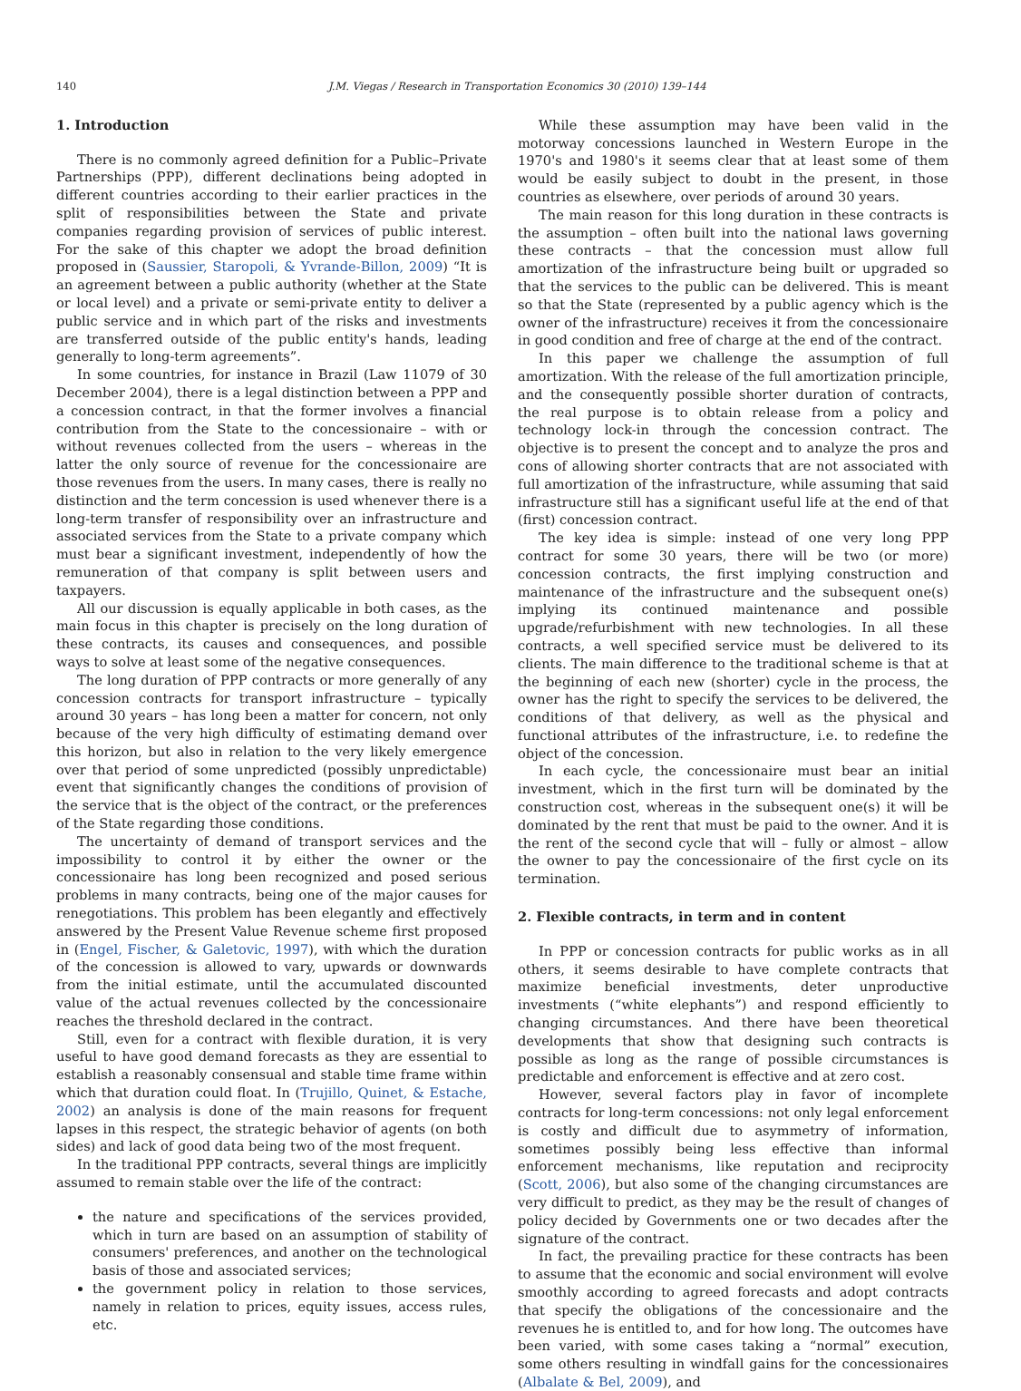140 J.M. Viegas / Research in Transportation Economics 30 (2010) 139–144
1. Introduction
There is no commonly agreed definition for a Public–Private Partnerships (PPP), different declinations being adopted in different countries according to their earlier practices in the split of responsibilities between the State and private companies regarding provision of services of public interest. For the sake of this chapter we adopt the broad definition proposed in (Saussier, Staropoli, & Yvrande-Billon, 2009) “It is an agreement between a public authority (whether at the State or local level) and a private or semi-private entity to deliver a public service and in which part of the risks and investments are transferred outside of the public entity's hands, leading generally to long-term agreements”.
In some countries, for instance in Brazil (Law 11079 of 30 December 2004), there is a legal distinction between a PPP and a concession contract, in that the former involves a financial contribution from the State to the concessionaire – with or without revenues collected from the users – whereas in the latter the only source of revenue for the concessionaire are those revenues from the users. In many cases, there is really no distinction and the term concession is used whenever there is a long-term transfer of responsibility over an infrastructure and associated services from the State to a private company which must bear a significant investment, independently of how the remuneration of that company is split between users and taxpayers.
All our discussion is equally applicable in both cases, as the main focus in this chapter is precisely on the long duration of these contracts, its causes and consequences, and possible ways to solve at least some of the negative consequences.
The long duration of PPP contracts or more generally of any concession contracts for transport infrastructure – typically around 30 years – has long been a matter for concern, not only because of the very high difficulty of estimating demand over this horizon, but also in relation to the very likely emergence over that period of some unpredicted (possibly unpredictable) event that significantly changes the conditions of provision of the service that is the object of the contract, or the preferences of the State regarding those conditions.
The uncertainty of demand of transport services and the impossibility to control it by either the owner or the concessionaire has long been recognized and posed serious problems in many contracts, being one of the major causes for renegotiations. This problem has been elegantly and effectively answered by the Present Value Revenue scheme first proposed in (Engel, Fischer, & Galetovic, 1997), with which the duration of the concession is allowed to vary, upwards or downwards from the initial estimate, until the accumulated discounted value of the actual revenues collected by the concessionaire reaches the threshold declared in the contract.
Still, even for a contract with flexible duration, it is very useful to have good demand forecasts as they are essential to establish a reasonably consensual and stable time frame within which that duration could float. In (Trujillo, Quinet, & Estache, 2002) an analysis is done of the main reasons for frequent lapses in this respect, the strategic behavior of agents (on both sides) and lack of good data being two of the most frequent.
In the traditional PPP contracts, several things are implicitly assumed to remain stable over the life of the contract:
the nature and specifications of the services provided, which in turn are based on an assumption of stability of consumers' preferences, and another on the technological basis of those and associated services;
the government policy in relation to those services, namely in relation to prices, equity issues, access rules, etc.
While these assumption may have been valid in the motorway concessions launched in Western Europe in the 1970's and 1980's it seems clear that at least some of them would be easily subject to doubt in the present, in those countries as elsewhere, over periods of around 30 years.
The main reason for this long duration in these contracts is the assumption – often built into the national laws governing these contracts – that the concession must allow full amortization of the infrastructure being built or upgraded so that the services to the public can be delivered. This is meant so that the State (represented by a public agency which is the owner of the infrastructure) receives it from the concessionaire in good condition and free of charge at the end of the contract.
In this paper we challenge the assumption of full amortization. With the release of the full amortization principle, and the consequently possible shorter duration of contracts, the real purpose is to obtain release from a policy and technology lock-in through the concession contract. The objective is to present the concept and to analyze the pros and cons of allowing shorter contracts that are not associated with full amortization of the infrastructure, while assuming that said infrastructure still has a significant useful life at the end of that (first) concession contract.
The key idea is simple: instead of one very long PPP contract for some 30 years, there will be two (or more) concession contracts, the first implying construction and maintenance of the infrastructure and the subsequent one(s) implying its continued maintenance and possible upgrade/refurbishment with new technologies. In all these contracts, a well specified service must be delivered to its clients. The main difference to the traditional scheme is that at the beginning of each new (shorter) cycle in the process, the owner has the right to specify the services to be delivered, the conditions of that delivery, as well as the physical and functional attributes of the infrastructure, i.e. to redefine the object of the concession.
In each cycle, the concessionaire must bear an initial investment, which in the first turn will be dominated by the construction cost, whereas in the subsequent one(s) it will be dominated by the rent that must be paid to the owner. And it is the rent of the second cycle that will – fully or almost – allow the owner to pay the concessionaire of the first cycle on its termination.
2. Flexible contracts, in term and in content
In PPP or concession contracts for public works as in all others, it seems desirable to have complete contracts that maximize beneficial investments, deter unproductive investments (“white elephants”) and respond efficiently to changing circumstances. And there have been theoretical developments that show that designing such contracts is possible as long as the range of possible circumstances is predictable and enforcement is effective and at zero cost.
However, several factors play in favor of incomplete contracts for long-term concessions: not only legal enforcement is costly and difficult due to asymmetry of information, sometimes possibly being less effective than informal enforcement mechanisms, like reputation and reciprocity (Scott, 2006), but also some of the changing circumstances are very difficult to predict, as they may be the result of changes of policy decided by Governments one or two decades after the signature of the contract.
In fact, the prevailing practice for these contracts has been to assume that the economic and social environment will evolve smoothly according to agreed forecasts and adopt contracts that specify the obligations of the concessionaire and the revenues he is entitled to, and for how long. The outcomes have been varied, with some cases taking a “normal” execution, some others resulting in windfall gains for the concessionaires (Albalate & Bel, 2009), and